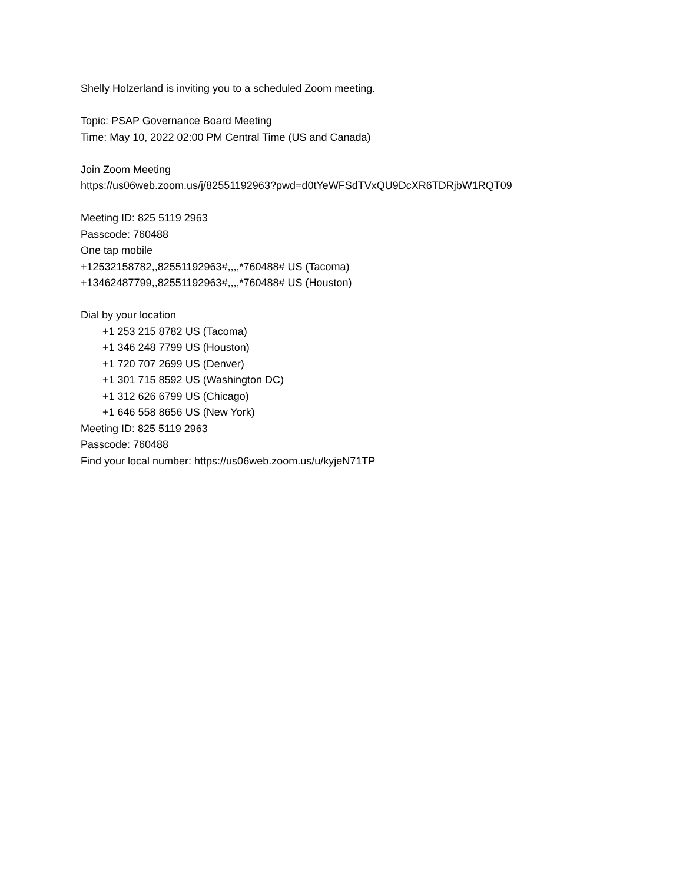Shelly Holzerland is inviting you to a scheduled Zoom meeting.
Topic: PSAP Governance Board Meeting
Time: May 10, 2022 02:00 PM Central Time (US and Canada)
Join Zoom Meeting
https://us06web.zoom.us/j/82551192963?pwd=d0tYeWFSdTVxQU9DcXR6TDRjbW1RQT09
Meeting ID: 825 5119 2963
Passcode: 760488
One tap mobile
+12532158782,,82551192963#,,,,*760488# US (Tacoma)
+13462487799,,82551192963#,,,,*760488# US (Houston)
Dial by your location
+1 253 215 8782 US (Tacoma)
+1 346 248 7799 US (Houston)
+1 720 707 2699 US (Denver)
+1 301 715 8592 US (Washington DC)
+1 312 626 6799 US (Chicago)
+1 646 558 8656 US (New York)
Meeting ID: 825 5119 2963
Passcode: 760488
Find your local number: https://us06web.zoom.us/u/kyjeN71TP